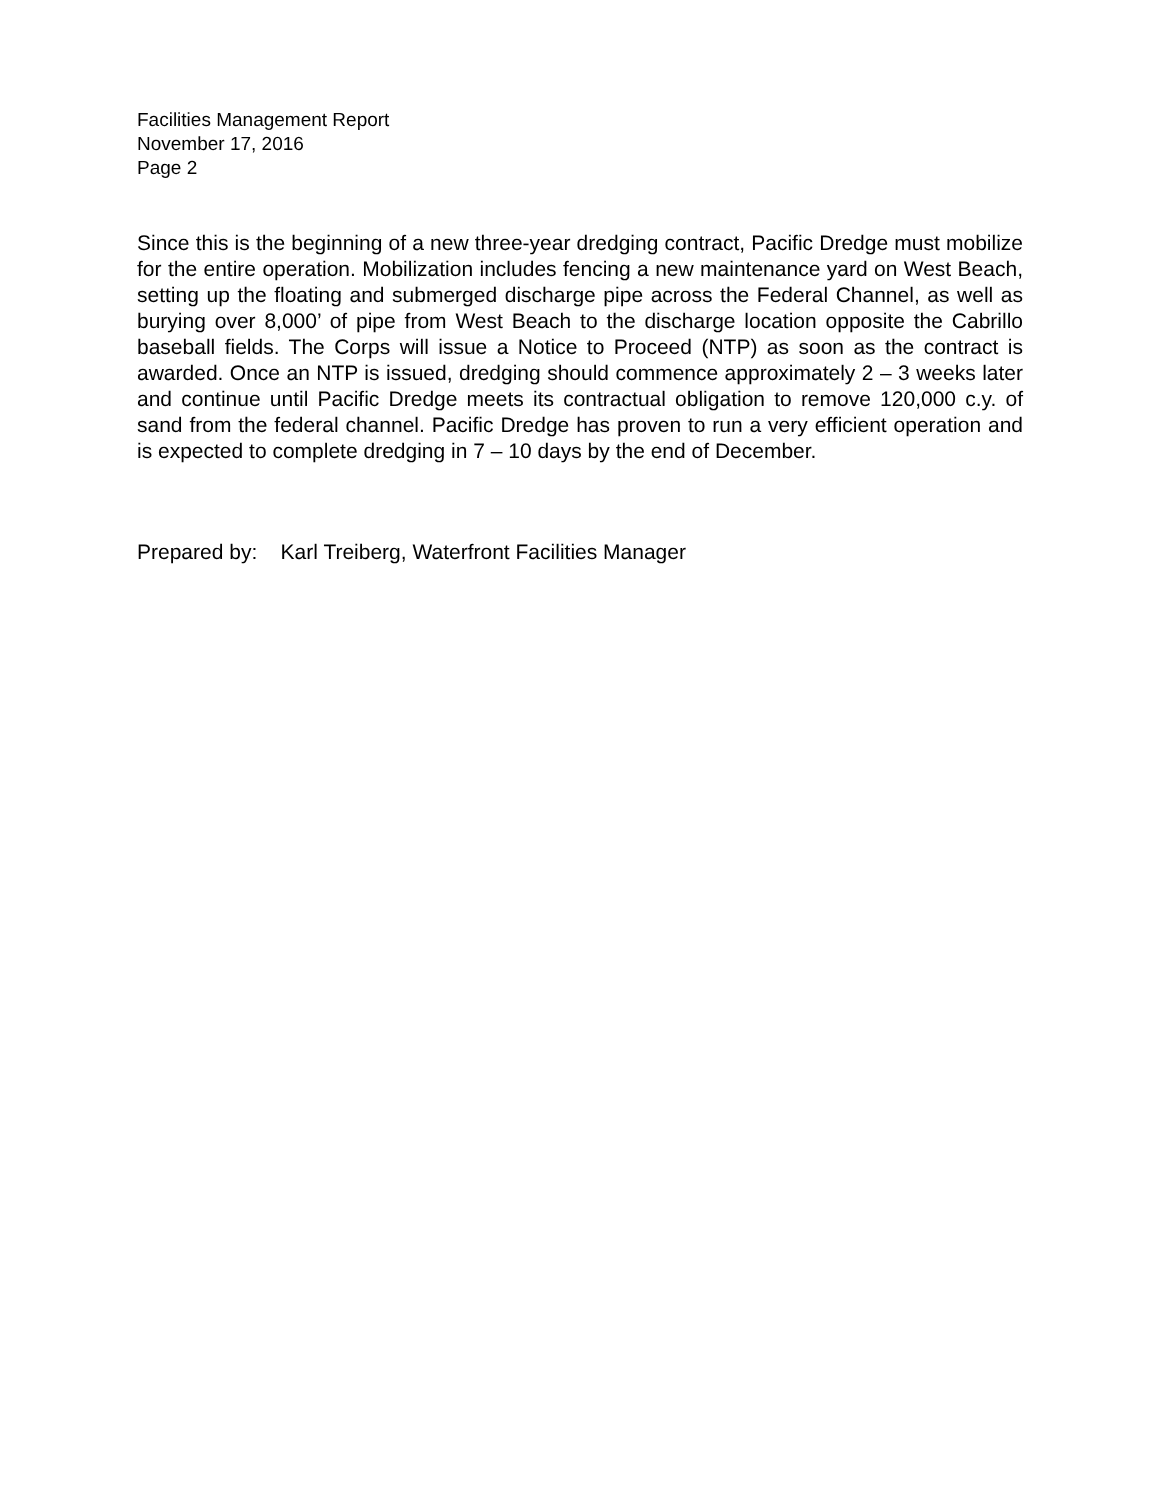Facilities Management Report
November 17, 2016
Page 2
Since this is the beginning of a new three-year dredging contract, Pacific Dredge must mobilize for the entire operation. Mobilization includes fencing a new maintenance yard on West Beach, setting up the floating and submerged discharge pipe across the Federal Channel, as well as burying over 8,000’ of pipe from West Beach to the discharge location opposite the Cabrillo baseball fields. The Corps will issue a Notice to Proceed (NTP) as soon as the contract is awarded. Once an NTP is issued, dredging should commence approximately 2 – 3 weeks later and continue until Pacific Dredge meets its contractual obligation to remove 120,000 c.y. of sand from the federal channel. Pacific Dredge has proven to run a very efficient operation and is expected to complete dredging in 7 – 10 days by the end of December.
Prepared by: Karl Treiberg, Waterfront Facilities Manager